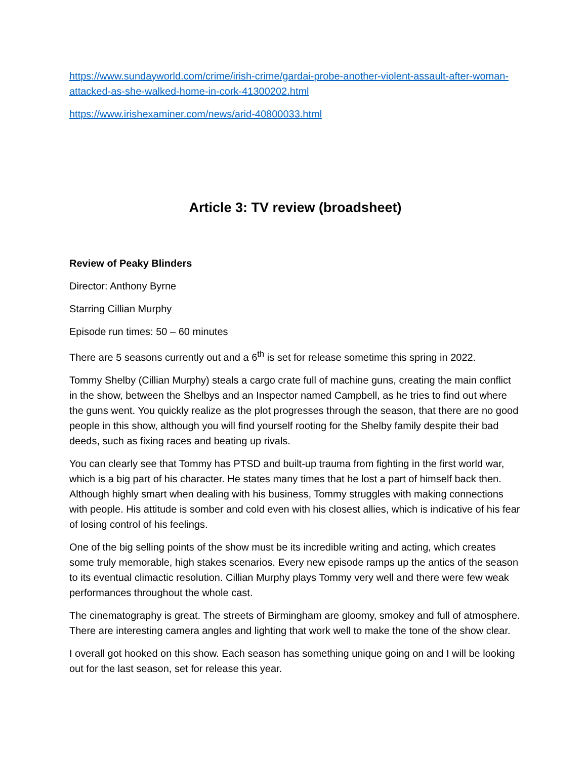https://www.sundayworld.com/crime/irish-crime/gardai-probe-another-violent-assault-after-woman-attacked-as-she-walked-home-in-cork-41300202.html
https://www.irishexaminer.com/news/arid-40800033.html
Article 3: TV review (broadsheet)
Review of Peaky Blinders
Director: Anthony Byrne
Starring Cillian Murphy
Episode run times: 50 – 60 minutes
There are 5 seasons currently out and a 6<sup>th</sup> is set for release sometime this spring in 2022.
Tommy Shelby (Cillian Murphy) steals a cargo crate full of machine guns, creating the main conflict in the show, between the Shelbys and an Inspector named Campbell, as he tries to find out where the guns went. You quickly realize as the plot progresses through the season, that there are no good people in this show, although you will find yourself rooting for the Shelby family despite their bad deeds, such as fixing races and beating up rivals.
You can clearly see that Tommy has PTSD and built-up trauma from fighting in the first world war, which is a big part of his character. He states many times that he lost a part of himself back then. Although highly smart when dealing with his business, Tommy struggles with making connections with people. His attitude is somber and cold even with his closest allies, which is indicative of his fear of losing control of his feelings.
One of the big selling points of the show must be its incredible writing and acting, which creates some truly memorable, high stakes scenarios. Every new episode ramps up the antics of the season to its eventual climactic resolution. Cillian Murphy plays Tommy very well and there were few weak performances throughout the whole cast.
The cinematography is great. The streets of Birmingham are gloomy, smokey and full of atmosphere. There are interesting camera angles and lighting that work well to make the tone of the show clear.
I overall got hooked on this show. Each season has something unique going on and I will be looking out for the last season, set for release this year.